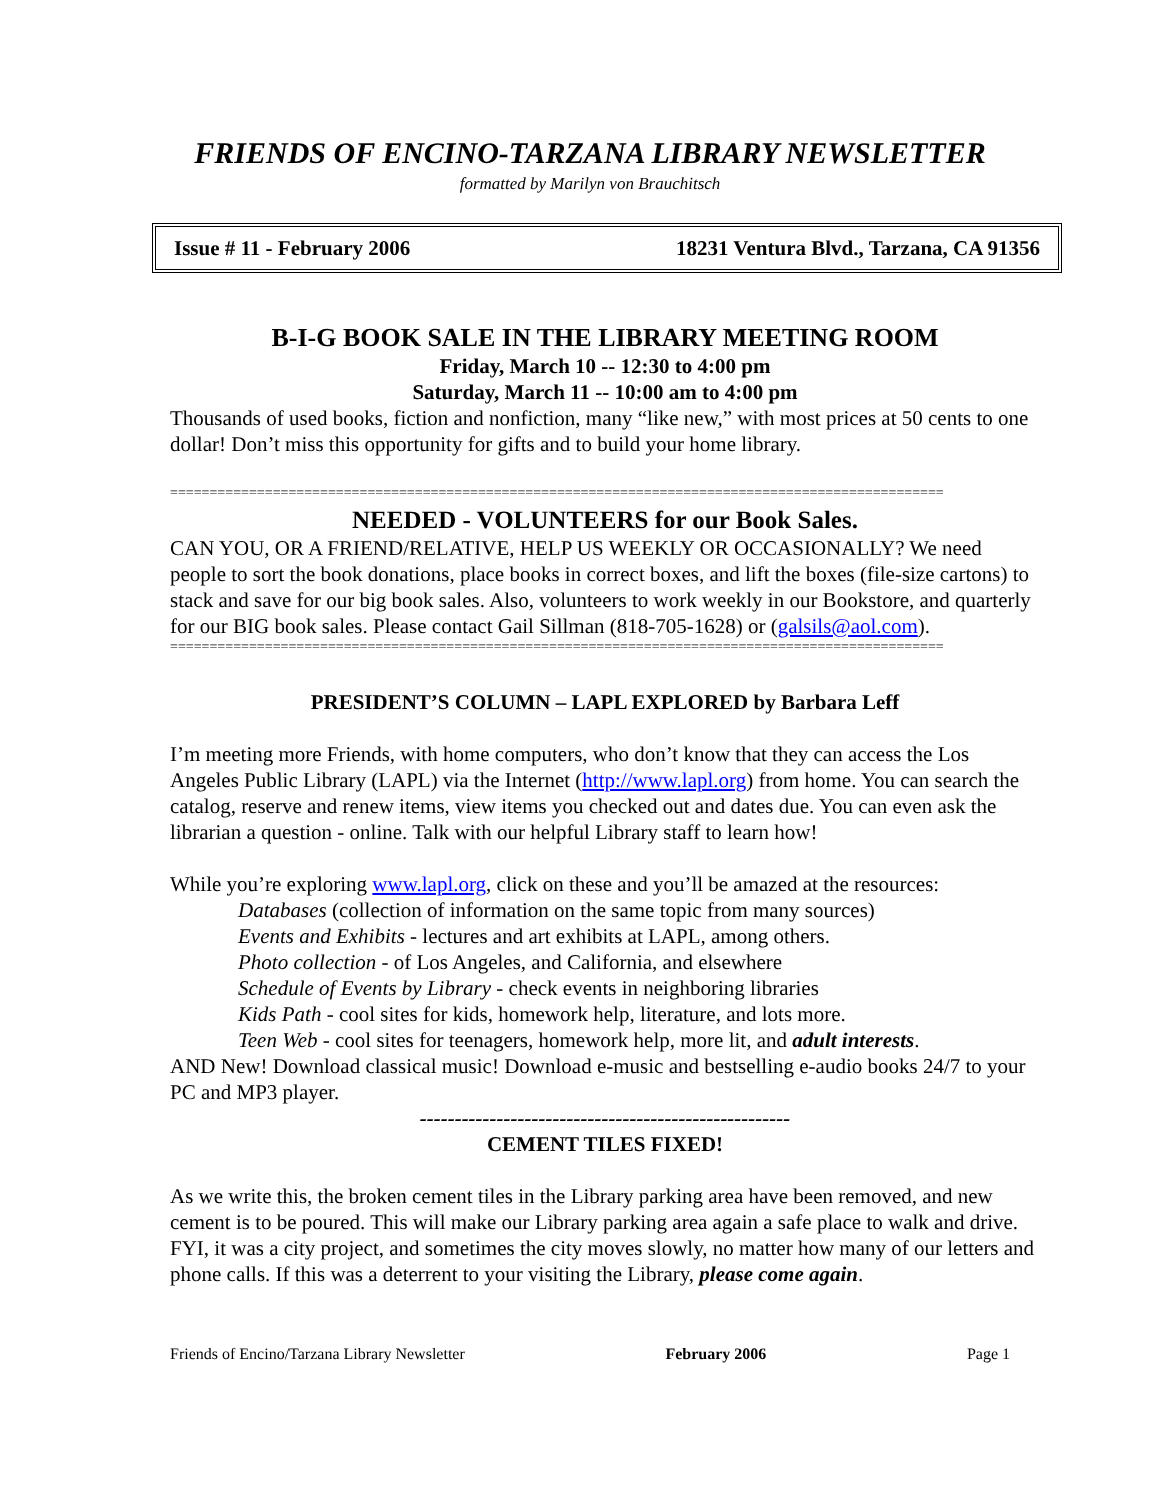FRIENDS OF ENCINO-TARZANA LIBRARY NEWSLETTER
formatted by Marilyn von Brauchitsch
Issue # 11 - February 2006 18231 Ventura Blvd., Tarzana, CA 91356
B-I-G BOOK SALE IN THE LIBRARY MEETING ROOM
Friday, March 10 -- 12:30 to 4:00 pm
Saturday, March 11 -- 10:00 am to 4:00 pm
Thousands of used books, fiction and nonfiction, many “like new,” with most prices at 50 cents to one dollar! Don’t miss this opportunity for gifts and to build your home library.
==================================================================================================
NEEDED - VOLUNTEERS for our Book Sales.
CAN YOU, OR A FRIEND/RELATIVE, HELP US WEEKLY OR OCCASIONALLY? We need people to sort the book donations, place books in correct boxes, and lift the boxes (file-size cartons) to stack and save for our big book sales. Also, volunteers to work weekly in our Bookstore, and quarterly for our BIG book sales. Please contact Gail Sillman (818-705-1628) or (galsils@aol.com).
==================================================================================================
PRESIDENT’S COLUMN – LAPL EXPLORED by Barbara Leff
I’m meeting more Friends, with home computers, who don’t know that they can access the Los Angeles Public Library (LAPL) via the Internet (http://www.lapl.org) from home. You can search the catalog, reserve and renew items, view items you checked out and dates due. You can even ask the librarian a question - online. Talk with our helpful Library staff to learn how!
While you’re exploring www.lapl.org, click on these and you’ll be amazed at the resources:
Databases (collection of information on the same topic from many sources)
Events and Exhibits - lectures and art exhibits at LAPL, among others.
Photo collection - of Los Angeles, and California, and elsewhere
Schedule of Events by Library - check events in neighboring libraries
Kids Path - cool sites for kids, homework help, literature, and lots more.
Teen Web - cool sites for teenagers, homework help, more lit, and adult interests.
AND New! Download classical music! Download e-music and bestselling e-audio books 24/7 to your PC and MP3 player.
-----------------------------------------------------
CEMENT TILES FIXED!
As we write this, the broken cement tiles in the Library parking area have been removed, and new cement is to be poured. This will make our Library parking area again a safe place to walk and drive. FYI, it was a city project, and sometimes the city moves slowly, no matter how many of our letters and phone calls. If this was a deterrent to your visiting the Library, please come again.
Friends of Encino/Tarzana Library Newsletter February 2006 Page 1